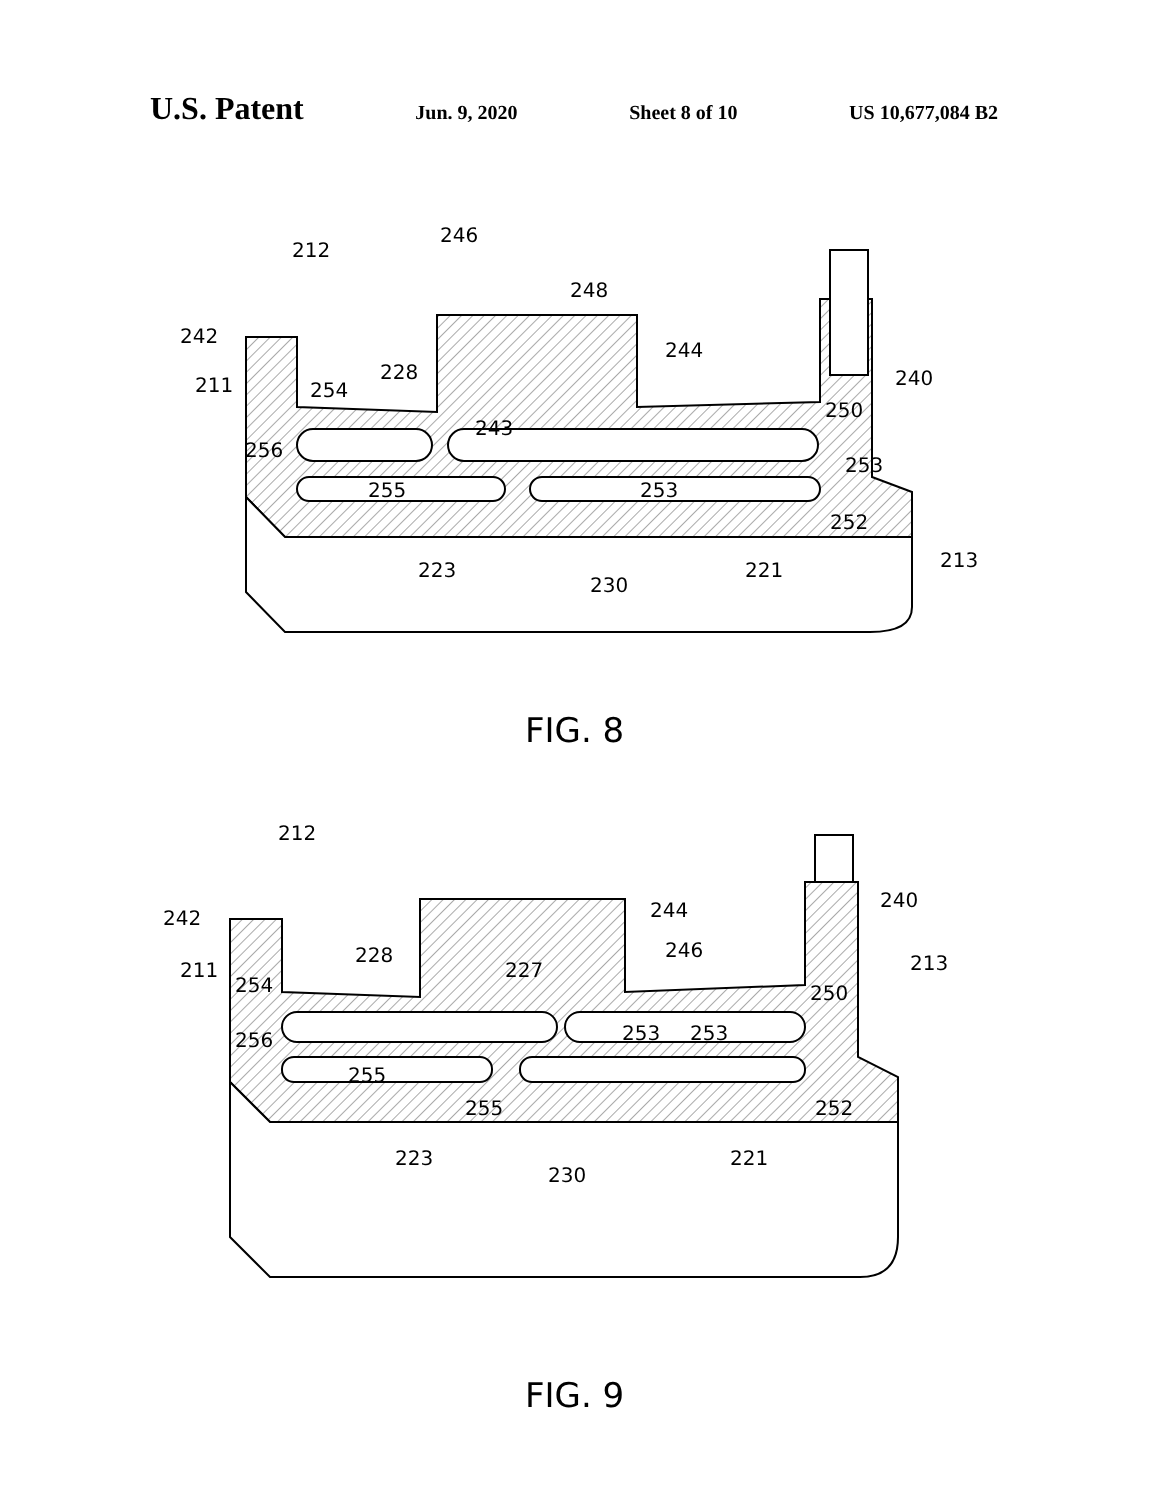U.S. Patent Jun. 9, 2020 Sheet 8 of 10 US 10,677,084 B2
212
246
248
242
244
211
254
228
243
250
240
256
253
255
253
252
223
230
221
213
212
242
244
211
228
227
246
254
250
240
213
256
253
253
255
255
252
223
230
221
FIG. 8
FIG. 9